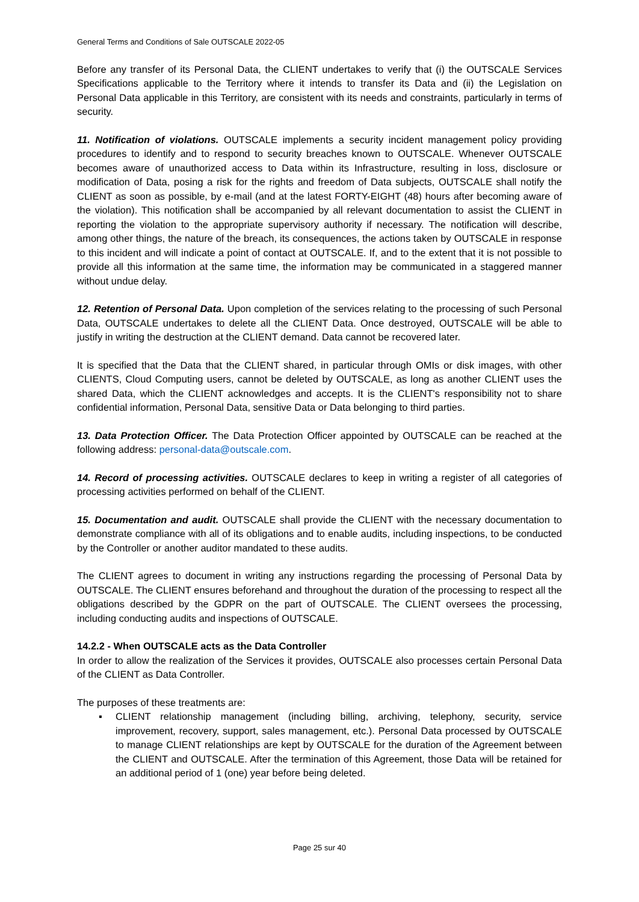General Terms and Conditions of Sale OUTSCALE 2022-05
Before any transfer of its Personal Data, the CLIENT undertakes to verify that (i) the OUTSCALE Services Specifications applicable to the Territory where it intends to transfer its Data and (ii) the Legislation on Personal Data applicable in this Territory, are consistent with its needs and constraints, particularly in terms of security.
11. Notification of violations. OUTSCALE implements a security incident management policy providing procedures to identify and to respond to security breaches known to OUTSCALE. Whenever OUTSCALE becomes aware of unauthorized access to Data within its Infrastructure, resulting in loss, disclosure or modification of Data, posing a risk for the rights and freedom of Data subjects, OUTSCALE shall notify the CLIENT as soon as possible, by e-mail (and at the latest FORTY-EIGHT (48) hours after becoming aware of the violation). This notification shall be accompanied by all relevant documentation to assist the CLIENT in reporting the violation to the appropriate supervisory authority if necessary. The notification will describe, among other things, the nature of the breach, its consequences, the actions taken by OUTSCALE in response to this incident and will indicate a point of contact at OUTSCALE. If, and to the extent that it is not possible to provide all this information at the same time, the information may be communicated in a staggered manner without undue delay.
12. Retention of Personal Data. Upon completion of the services relating to the processing of such Personal Data, OUTSCALE undertakes to delete all the CLIENT Data. Once destroyed, OUTSCALE will be able to justify in writing the destruction at the CLIENT demand. Data cannot be recovered later.
It is specified that the Data that the CLIENT shared, in particular through OMIs or disk images, with other CLIENTS, Cloud Computing users, cannot be deleted by OUTSCALE, as long as another CLIENT uses the shared Data, which the CLIENT acknowledges and accepts. It is the CLIENT's responsibility not to share confidential information, Personal Data, sensitive Data or Data belonging to third parties.
13. Data Protection Officer. The Data Protection Officer appointed by OUTSCALE can be reached at the following address: personal-data@outscale.com.
14. Record of processing activities. OUTSCALE declares to keep in writing a register of all categories of processing activities performed on behalf of the CLIENT.
15. Documentation and audit. OUTSCALE shall provide the CLIENT with the necessary documentation to demonstrate compliance with all of its obligations and to enable audits, including inspections, to be conducted by the Controller or another auditor mandated to these audits.
The CLIENT agrees to document in writing any instructions regarding the processing of Personal Data by OUTSCALE. The CLIENT ensures beforehand and throughout the duration of the processing to respect all the obligations described by the GDPR on the part of OUTSCALE. The CLIENT oversees the processing, including conducting audits and inspections of OUTSCALE.
14.2.2 - When OUTSCALE acts as the Data Controller
In order to allow the realization of the Services it provides, OUTSCALE also processes certain Personal Data of the CLIENT as Data Controller.
The purposes of these treatments are:
▪ CLIENT relationship management (including billing, archiving, telephony, security, service improvement, recovery, support, sales management, etc.). Personal Data processed by OUTSCALE to manage CLIENT relationships are kept by OUTSCALE for the duration of the Agreement between the CLIENT and OUTSCALE. After the termination of this Agreement, those Data will be retained for an additional period of 1 (one) year before being deleted.
Page 25 sur 40